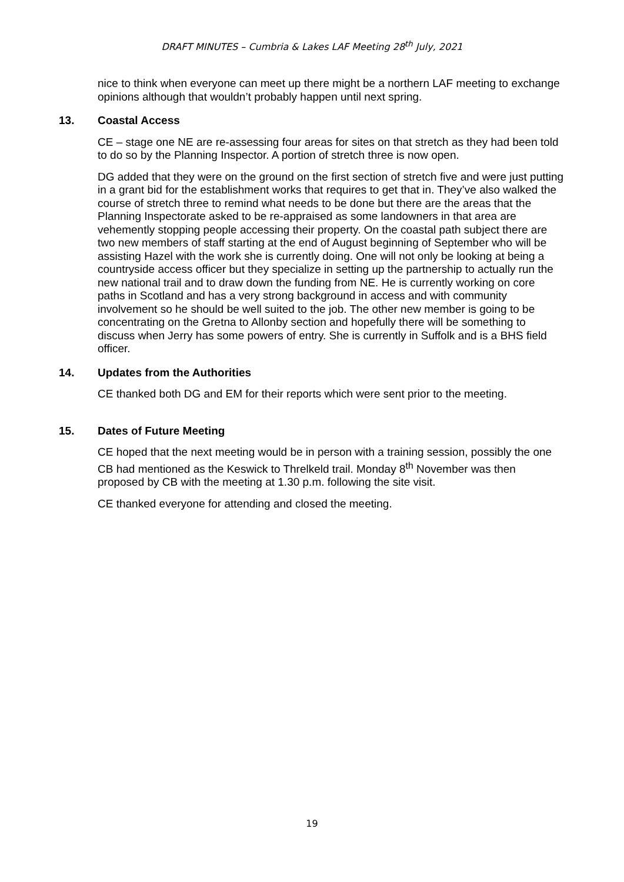DRAFT MINUTES – Cumbria & Lakes LAF Meeting 28<sup>th</sup> July, 2021
nice to think when everyone can meet up there might be a northern LAF meeting to exchange opinions although that wouldn’t probably happen until next spring.
13. Coastal Access
CE – stage one NE are re-assessing four areas for sites on that stretch as they had been told to do so by the Planning Inspector. A portion of stretch three is now open.
DG added that they were on the ground on the first section of stretch five and were just putting in a grant bid for the establishment works that requires to get that in. They’ve also walked the course of stretch three to remind what needs to be done but there are the areas that the Planning Inspectorate asked to be re-appraised as some landowners in that area are vehemently stopping people accessing their property. On the coastal path subject there are two new members of staff starting at the end of August beginning of September who will be assisting Hazel with the work she is currently doing. One will not only be looking at being a countryside access officer but they specialize in setting up the partnership to actually run the new national trail and to draw down the funding from NE. He is currently working on core paths in Scotland and has a very strong background in access and with community involvement so he should be well suited to the job. The other new member is going to be concentrating on the Gretna to Allonby section and hopefully there will be something to discuss when Jerry has some powers of entry. She is currently in Suffolk and is a BHS field officer.
14. Updates from the Authorities
CE thanked both DG and EM for their reports which were sent prior to the meeting.
15. Dates of Future Meeting
CE hoped that the next meeting would be in person with a training session, possibly the one CB had mentioned as the Keswick to Threlkeld trail. Monday 8<sup>th</sup> November was then proposed by CB with the meeting at 1.30 p.m. following the site visit.
CE thanked everyone for attending and closed the meeting.
19